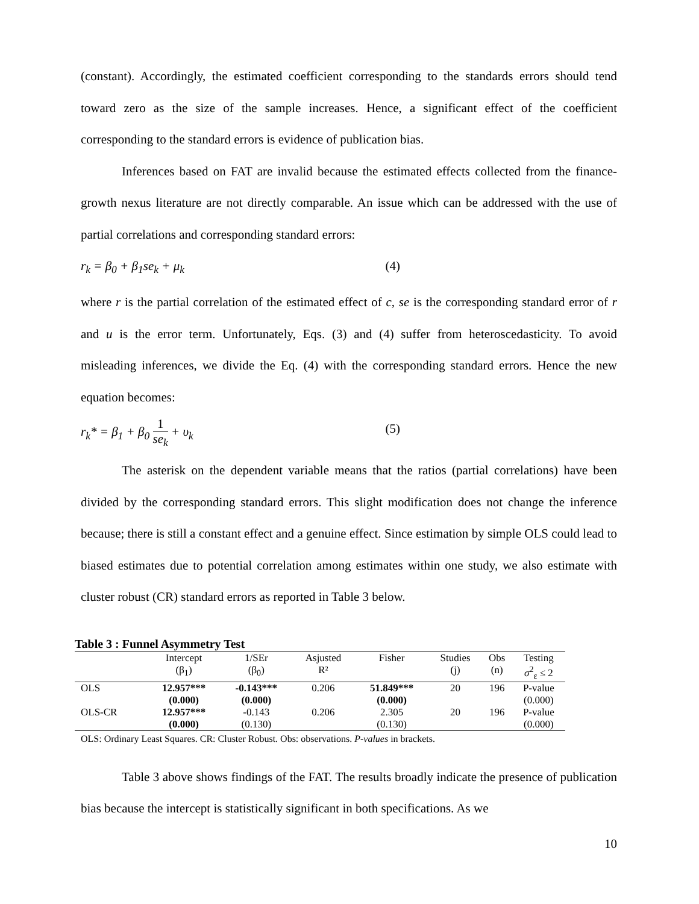(constant). Accordingly, the estimated coefficient corresponding to the standards errors should tend toward zero as the size of the sample increases. Hence, a significant effect of the coefficient corresponding to the standard errors is evidence of publication bias.
Inferences based on FAT are invalid because the estimated effects collected from the finance-growth nexus literature are not directly comparable. An issue which can be addressed with the use of partial correlations and corresponding standard errors:
r<sub>k</sub> = β<sub>0</sub> + β<sub>1</sub>se<sub>k</sub> + μ<sub>k</sub> (4)
where r is the partial correlation of the estimated effect of c, se is the corresponding standard error of r and u is the error term. Unfortunately, Eqs. (3) and (4) suffer from heteroscedasticity. To avoid misleading inferences, we divide the Eq. (4) with the corresponding standard errors. Hence the new equation becomes:
r<sub>k</sub>* = β<sub>1</sub> + β<sub>0</sub> 1 se<sub>k</sub> + υ<sub>k</sub> (5)
The asterisk on the dependent variable means that the ratios (partial correlations) have been divided by the corresponding standard errors. This slight modification does not change the inference because; there is still a constant effect and a genuine effect. Since estimation by simple OLS could lead to biased estimates due to potential correlation among estimates within one study, we also estimate with cluster robust (CR) standard errors as reported in Table 3 below.
Table 3 : Funnel Asymmetry Test
| | Intercept (β<sub>1</sub>) | 1/SEr (β<sub>0</sub>) | Asjusted R² | Fisher | Studies (j) | Obs (n) | Testing σ<sup>2</sup><sub>ε</sub> ≤ 2 |
| --- | --- | --- | --- | --- | --- | --- | --- |
| OLS | 12.957*** | -0.143*** | 0.206 | 51.849*** | 20 | 196 | P-value |
| | (0.000) | (0.000) | | (0.000) | | | (0.000) |
| OLS-CR | 12.957*** | -0.143 | 0.206 | 2.305 | 20 | 196 | P-value |
| | (0.000) | (0.130) | | (0.130) | | | (0.000) |
OLS: Ordinary Least Squares. CR: Cluster Robust. Obs: observations. P-values in brackets.
Table 3 above shows findings of the FAT. The results broadly indicate the presence of publication bias because the intercept is statistically significant in both specifications. As we
10